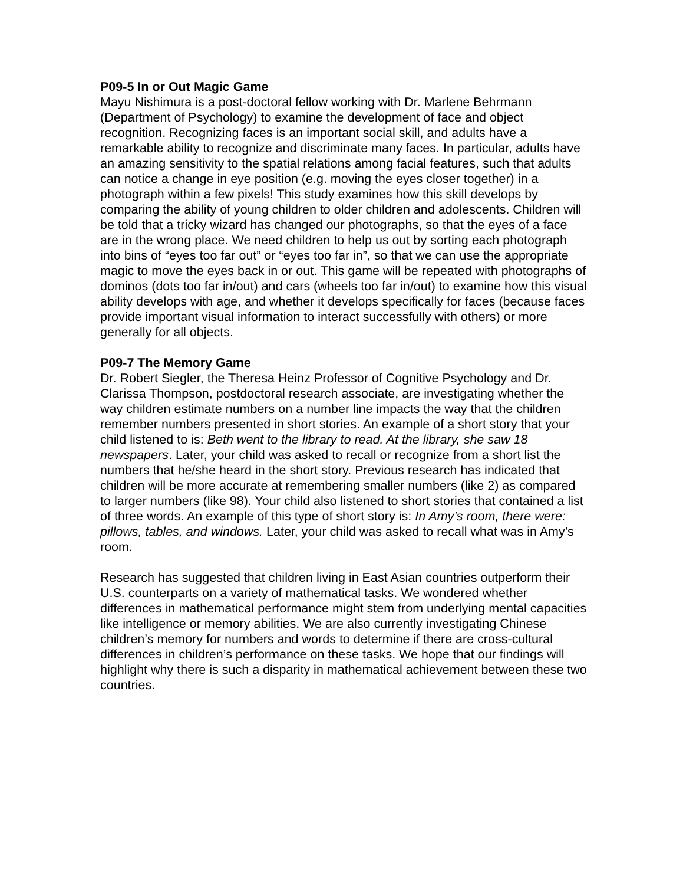P09-5 In or Out Magic Game
Mayu Nishimura is a post-doctoral fellow working with Dr. Marlene Behrmann (Department of Psychology) to examine the development of face and object recognition. Recognizing faces is an important social skill, and adults have a remarkable ability to recognize and discriminate many faces. In particular, adults have an amazing sensitivity to the spatial relations among facial features, such that adults can notice a change in eye position (e.g. moving the eyes closer together) in a photograph within a few pixels! This study examines how this skill develops by comparing the ability of young children to older children and adolescents. Children will be told that a tricky wizard has changed our photographs, so that the eyes of a face are in the wrong place. We need children to help us out by sorting each photograph into bins of “eyes too far out” or “eyes too far in”, so that we can use the appropriate magic to move the eyes back in or out. This game will be repeated with photographs of dominos (dots too far in/out) and cars (wheels too far in/out) to examine how this visual ability develops with age, and whether it develops specifically for faces (because faces provide important visual information to interact successfully with others) or more generally for all objects.
P09-7 The Memory Game
Dr. Robert Siegler, the Theresa Heinz Professor of Cognitive Psychology and Dr. Clarissa Thompson, postdoctoral research associate, are investigating whether the way children estimate numbers on a number line impacts the way that the children remember numbers presented in short stories. An example of a short story that your child listened to is: Beth went to the library to read. At the library, she saw 18 newspapers. Later, your child was asked to recall or recognize from a short list the numbers that he/she heard in the short story. Previous research has indicated that children will be more accurate at remembering smaller numbers (like 2) as compared to larger numbers (like 98). Your child also listened to short stories that contained a list of three words. An example of this type of short story is: In Amy’s room, there were: pillows, tables, and windows. Later, your child was asked to recall what was in Amy’s room.
Research has suggested that children living in East Asian countries outperform their U.S. counterparts on a variety of mathematical tasks. We wondered whether differences in mathematical performance might stem from underlying mental capacities like intelligence or memory abilities. We are also currently investigating Chinese children’s memory for numbers and words to determine if there are cross-cultural differences in children’s performance on these tasks. We hope that our findings will highlight why there is such a disparity in mathematical achievement between these two countries.